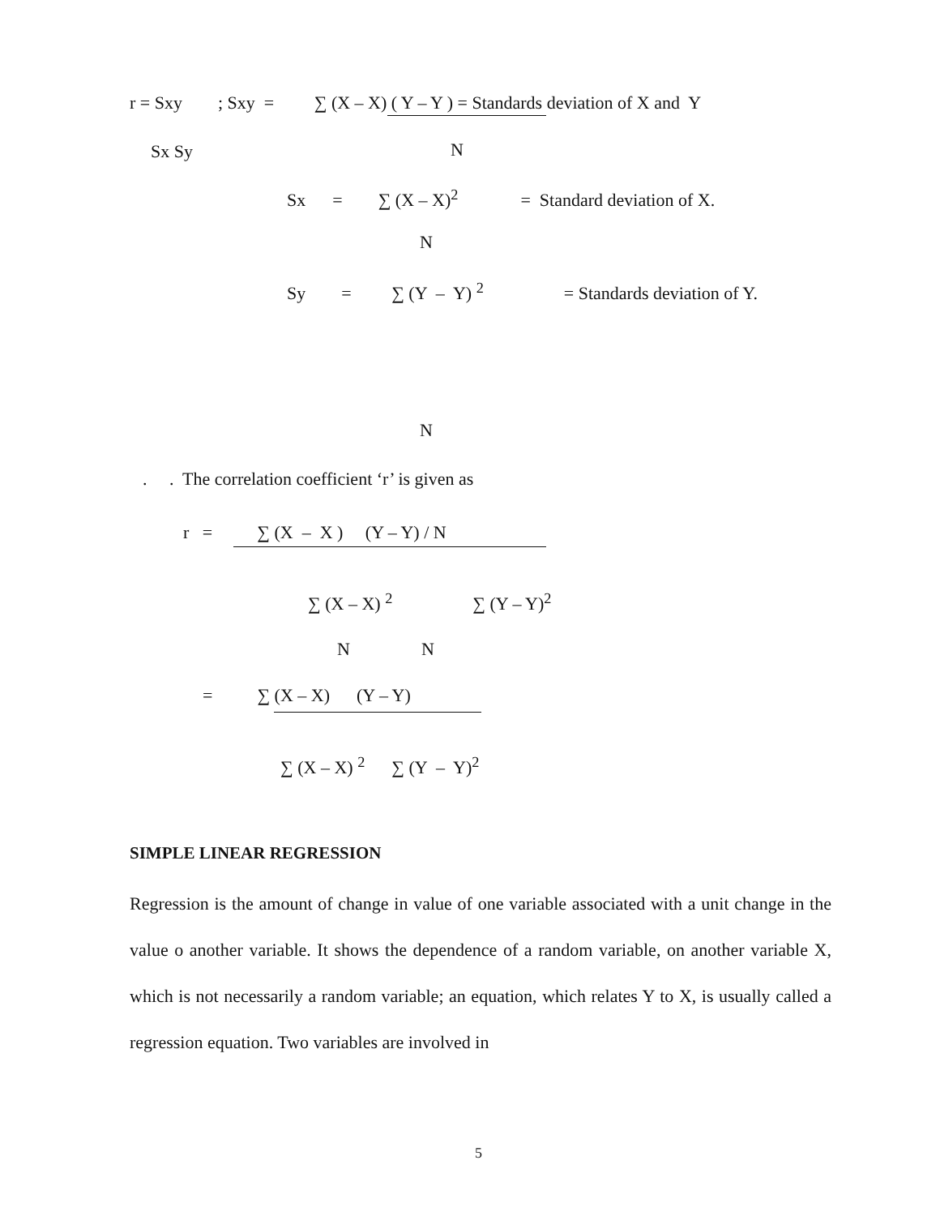r = Sxy ; Sxy = ∑ (X – X) ( Y – Y ) = Standards deviation of X and Y
Sx Sy
N
Sx = ∑ (X – X)<sup>2</sup> = Standard deviation of X.
N
Sy = ∑ (Y – Y) <sup>2</sup> = Standards deviation of Y.
N
. . The correlation coefficient ‘r’ is given as
r = ∑ (X – X ) (Y – Y) / N
∑ (X – X) <sup>2</sup> ∑ (Y – Y)<sup>2</sup>
N N
= ∑ (X – X) (Y – Y)
∑ (X – X) <sup>2</sup> ∑ (Y – Y)<sup>2</sup>
SIMPLE LINEAR REGRESSION
Regression is the amount of change in value of one variable associated with a unit change in the value o another variable. It shows the dependence of a random variable, on another variable X, which is not necessarily a random variable; an equation, which relates Y to X, is usually called a regression equation. Two variables are involved in
5